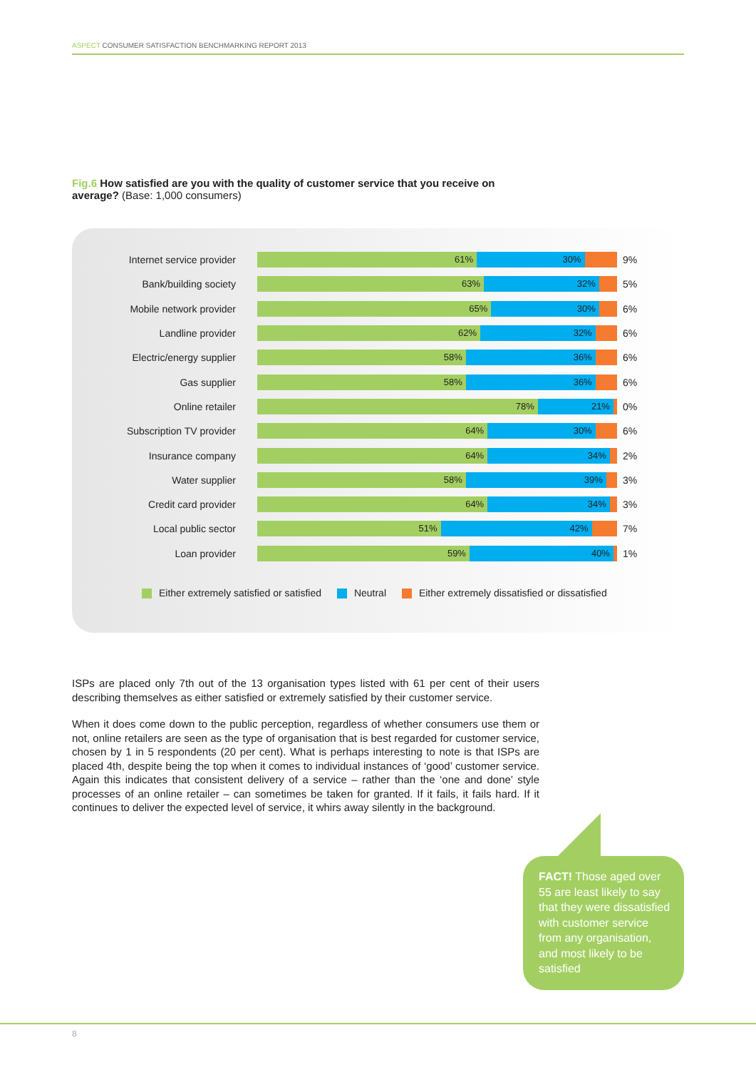ASPECT CONSUMER SATISFACTION BENCHMARKING REPORT 2013
Fig.6 How satisfied are you with the quality of customer service that you receive on average? (Base: 1,000 consumers)
Internet service provider
61% 30%
9%
Bank/building society
63% 32%
5%
Mobile network provider
65% 30%
6%
Landline provider
62% 32%
6%
Electric/energy supplier
58% 36%
6%
Gas supplier
58% 36%
6%
Online retailer
78% 21%
0%
Subscription TV provider
64% 30%
6%
Insurance company
64% 34%
2%
Water supplier
58% 39%
3%
Credit card provider
64% 34%
3%
Local public sector
51% 42%
7%
Loan provider
59% 40%
1%
Either extremely satisfied or satisfied Neutral Either extremely dissatisfied or dissatisfied
ISPs are placed only 7th out of the 13 organisation types listed with 61 per cent of their users describing themselves as either satisfied or extremely satisfied by their customer service.
When it does come down to the public perception, regardless of whether consumers use them or not, online retailers are seen as the type of organisation that is best regarded for customer service, chosen by 1 in 5 respondents (20 per cent). What is perhaps interesting to note is that ISPs are placed 4th, despite being the top when it comes to individual instances of ‘good’ customer service. Again this indicates that consistent delivery of a service – rather than the ‘one and done’ style processes of an online retailer – can sometimes be taken for granted. If it fails, it fails hard. If it continues to deliver the expected level of service, it whirs away silently in the background.
FACT! Those aged over 55 are least likely to say that they were dissatisfied with customer service from any organisation, and most likely to be satisfied
8